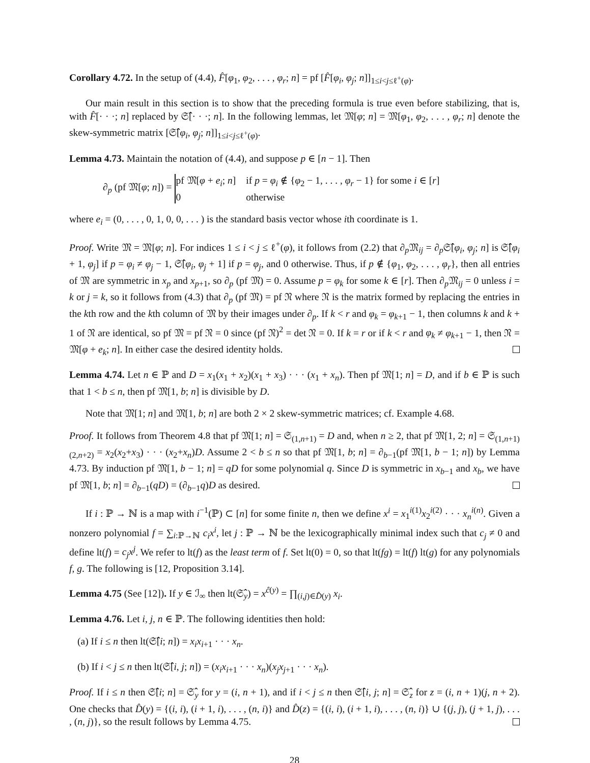Corollary 4.72. In the setup of (4.4), F̂[φ<sub>1</sub>, φ<sub>2</sub>, . . . , φ<sub>r</sub>; n] = pf [F̂[φ<sub>i</sub>, φ<sub>j</sub>; n]]<sub>1≤i<j≤ℓ<sup>+</sup>(φ)</sub>.
Our main result in this section is to show that the preceding formula is true even before stabilizing, that is, with F̂[· · ·; n] replaced by 𝔖̂[· · ·; n]. In the following lemmas, let 𝔐[φ; n] = 𝔐[φ<sub>1</sub>, φ<sub>2</sub>, . . . , φ<sub>r</sub>; n] denote the skew-symmetric matrix [𝔖̂[φ<sub>i</sub>, φ<sub>j</sub>; n]]<sub>1≤i<j≤ℓ<sup>+</sup>(φ)</sub>.
Lemma 4.73. Maintain the notation of (4.4), and suppose p ∈ [n − 1]. Then
∂<sub>p</sub> (pf 𝔐[φ; n]) =
| pf 𝔐[ φ + e<sub>i</sub> ; n ] | if p = φ<sub>i</sub> ∉ { φ<sub>2</sub> − 1, . . . , φ<sub>r</sub> − 1} for some i ∈ [ r ] |
| 0 | otherwise |
where e<sub>i</sub> = (0, . . . , 0, 1, 0, 0, . . . ) is the standard basis vector whose ith coordinate is 1.
Proof. Write 𝔐 = 𝔐[φ; n]. For indices 1 ≤ i < j ≤ ℓ<sup>+</sup>(φ), it follows from (2.2) that ∂<sub>p</sub>𝔐<sub>ij</sub> = ∂<sub>p</sub>𝔖̂[φ<sub>i</sub>, φ<sub>j</sub>; n] is 𝔖̂[φ<sub>i</sub> + 1, φ<sub>j</sub>] if p = φ<sub>i</sub> ≠ φ<sub>j</sub> − 1, 𝔖̂[φ<sub>i</sub>, φ<sub>j</sub> + 1] if p = φ<sub>j</sub>, and 0 otherwise. Thus, if p ∉ {φ<sub>1</sub>, φ<sub>2</sub>, . . . , φ<sub>r</sub>}, then all entries of 𝔐 are symmetric in x<sub>p</sub> and x<sub>p+1</sub>, so ∂<sub>p</sub> (pf 𝔐) = 0. Assume p = φ<sub>k</sub> for some k ∈ [r]. Then ∂<sub>p</sub>𝔐<sub>ij</sub> = 0 unless i = k or j = k, so it follows from (4.3) that ∂<sub>p</sub> (pf 𝔐) = pf 𝔑 where 𝔑 is the matrix formed by replacing the entries in the kth row and the kth column of 𝔐 by their images under ∂<sub>p</sub>. If k < r and φ<sub>k</sub> = φ<sub>k+1</sub> − 1, then columns k and k + 1 of 𝔑 are identical, so pf 𝔐 = pf 𝔑 = 0 since (pf 𝔑)<sup>2</sup> = det 𝔑 = 0. If k = r or if k < r and φ<sub>k</sub> ≠ φ<sub>k+1</sub> − 1, then 𝔑 = 𝔐[φ + e<sub>k</sub>; n]. In either case the desired identity holds.
Lemma 4.74. Let n ∈ ℙ and D = x<sub>1</sub>(x<sub>1</sub> + x<sub>2</sub>)(x<sub>1</sub> + x<sub>3</sub>) · · · (x<sub>1</sub> + x<sub>n</sub>). Then pf 𝔐[1; n] = D, and if b ∈ ℙ is such that 1 < b ≤ n, then pf 𝔐[1, b; n] is divisible by D.
Note that 𝔐[1; n] and 𝔐[1, b; n] are both 2 × 2 skew-symmetric matrices; cf. Example 4.68.
Proof. It follows from Theorem 4.8 that pf 𝔐[1; n] = 𝔖<sub>(1,n+1)</sub> = D and, when n ≥ 2, that pf 𝔐[1, 2; n] = 𝔖<sub>(1,n+1)(2,n+2)</sub> = x<sub>2</sub>(x<sub>2</sub>+x<sub>3</sub>) · · · (x<sub>2</sub>+x<sub>n</sub>)D. Assume 2 < b ≤ n so that pf 𝔐[1, b; n] = ∂<sub>b−1</sub>(pf 𝔐[1, b − 1; n]) by Lemma 4.73. By induction pf 𝔐[1, b − 1; n] = qD for some polynomial q. Since D is symmetric in x<sub>b−1</sub> and x<sub>b</sub>, we have pf 𝔐[1, b; n] = ∂<sub>b−1</sub>(qD) = (∂<sub>b−1</sub>q)D as desired.
If i : ℙ → ℕ is a map with i<sup>−1</sup>(ℙ) ⊂ [n] for some finite n, then we define x<sup>i</sup> = x<sub>1</sub><sup>i(1)</sup>x<sub>2</sub><sup>i(2)</sup> · · · x<sub>n</sub><sup>i(n)</sup>. Given a nonzero polynomial f = ∑<sub>i:ℙ→ℕ</sub> c<sub>i</sub>x<sup>i</sup>, let j : ℙ → ℕ be the lexicographically minimal index such that c<sub>j</sub> ≠ 0 and define lt(f) = c<sub>j</sub>x<sup>j</sup>. We refer to lt(f) as the least term of f. Set lt(0) = 0, so that lt(fg) = lt(f) lt(g) for any polynomials f, g. The following is [12, Proposition 3.14].
Lemma 4.75 (See [12]). If y ∈ ℐ<sub>∞</sub> then lt(𝔖̂<sub>y</sub>) = x<sup>ĉ(y)</sup> = ∏<sub>(i,j)∈D̂(y)</sub> x<sub>i</sub>.
Lemma 4.76. Let i, j, n ∈ ℙ. The following identities then hold:
(a) If i ≤ n then lt(𝔖̂[i; n]) = x<sub>i</sub>x<sub>i+1</sub> · · · x<sub>n</sub>.
(b) If i < j ≤ n then lt(𝔖̂[i, j; n]) = (x<sub>i</sub>x<sub>i+1</sub> · · · x<sub>n</sub>)(x<sub>j</sub>x<sub>j+1</sub> · · · x<sub>n</sub>).
Proof. If i ≤ n then 𝔖̂[i; n] = 𝔖̂<sub>y</sub> for y = (i, n + 1), and if i < j ≤ n then 𝔖̂[i, j; n] = 𝔖̂<sub>z</sub> for z = (i, n + 1)(j, n + 2). One checks that D̂(y) = {(i, i), (i + 1, i), . . . , (n, i)} and D̂(z) = {(i, i), (i + 1, i), . . . , (n, i)} ∪ {(j, j), (j + 1, j), . . . , (n, j)}, so the result follows by Lemma 4.75.
28